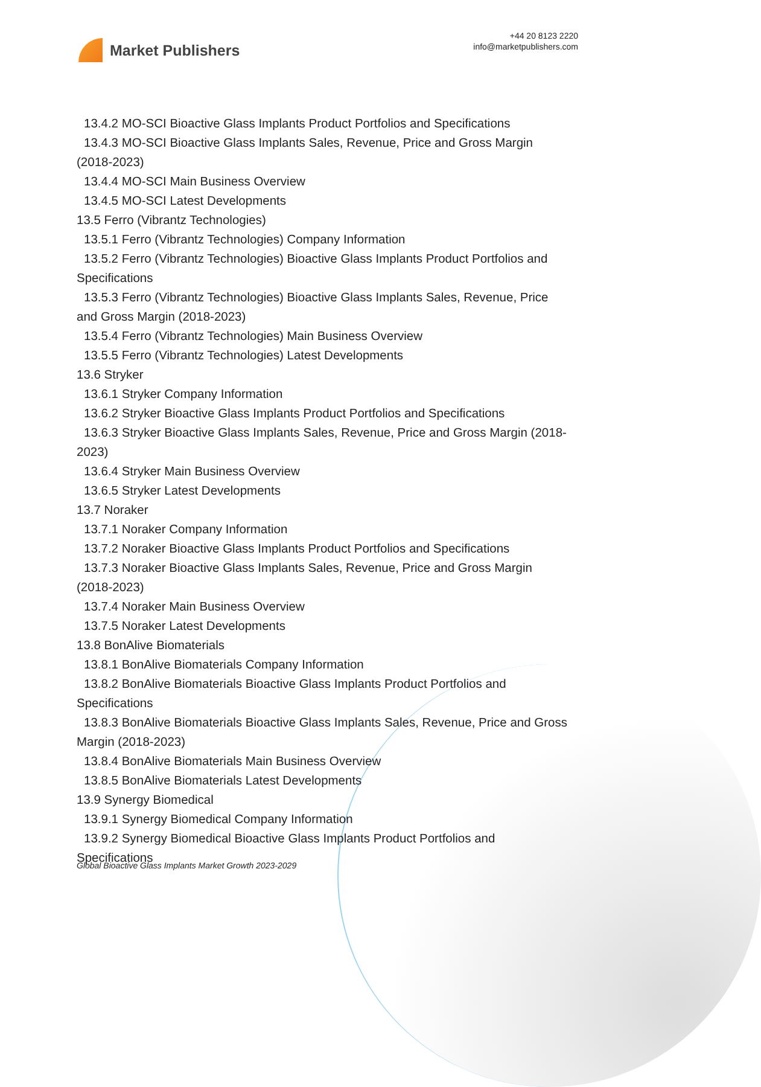Market Publishers
+44 20 8123 2220
info@marketpublishers.com
13.4.2 MO-SCI Bioactive Glass Implants Product Portfolios and Specifications
13.4.3 MO-SCI Bioactive Glass Implants Sales, Revenue, Price and Gross Margin (2018-2023)
13.4.4 MO-SCI Main Business Overview
13.4.5 MO-SCI Latest Developments
13.5 Ferro (Vibrantz Technologies)
13.5.1 Ferro (Vibrantz Technologies) Company Information
13.5.2 Ferro (Vibrantz Technologies) Bioactive Glass Implants Product Portfolios and Specifications
13.5.3 Ferro (Vibrantz Technologies) Bioactive Glass Implants Sales, Revenue, Price and Gross Margin (2018-2023)
13.5.4 Ferro (Vibrantz Technologies) Main Business Overview
13.5.5 Ferro (Vibrantz Technologies) Latest Developments
13.6 Stryker
13.6.1 Stryker Company Information
13.6.2 Stryker Bioactive Glass Implants Product Portfolios and Specifications
13.6.3 Stryker Bioactive Glass Implants Sales, Revenue, Price and Gross Margin (2018-2023)
13.6.4 Stryker Main Business Overview
13.6.5 Stryker Latest Developments
13.7 Noraker
13.7.1 Noraker Company Information
13.7.2 Noraker Bioactive Glass Implants Product Portfolios and Specifications
13.7.3 Noraker Bioactive Glass Implants Sales, Revenue, Price and Gross Margin (2018-2023)
13.7.4 Noraker Main Business Overview
13.7.5 Noraker Latest Developments
13.8 BonAlive Biomaterials
13.8.1 BonAlive Biomaterials Company Information
13.8.2 BonAlive Biomaterials Bioactive Glass Implants Product Portfolios and Specifications
13.8.3 BonAlive Biomaterials Bioactive Glass Implants Sales, Revenue, Price and Gross Margin (2018-2023)
13.8.4 BonAlive Biomaterials Main Business Overview
13.8.5 BonAlive Biomaterials Latest Developments
13.9 Synergy Biomedical
13.9.1 Synergy Biomedical Company Information
13.9.2 Synergy Biomedical Bioactive Glass Implants Product Portfolios and Specifications
Global Bioactive Glass Implants Market Growth 2023-2029